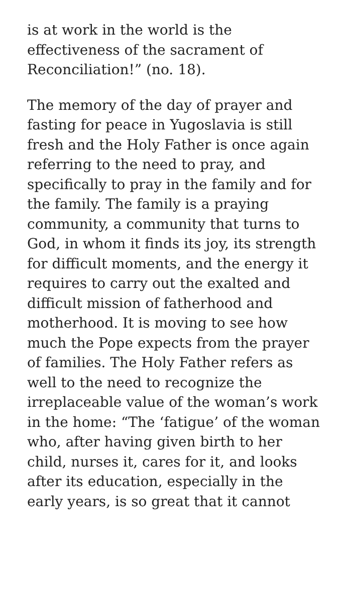is at work in the world is the
effectiveness of the sacrament of
Reconciliation!” (no. 18).
The memory of the day of prayer and fasting for peace in Yugoslavia is still fresh and the Holy Father is once again referring to the need to pray, and specifically to pray in the family and for the family. The family is a praying community, a community that turns to God, in whom it finds its joy, its strength for difficult moments, and the energy it requires to carry out the exalted and difficult mission of fatherhood and motherhood. It is moving to see how much the Pope expects from the prayer of families. The Holy Father refers as well to the need to recognize the irreplaceable value of the woman’s work in the home: “The ‘fatigue’ of the woman who, after having given birth to her child, nurses it, cares for it, and looks after its education, especially in the early years, is so great that it cannot